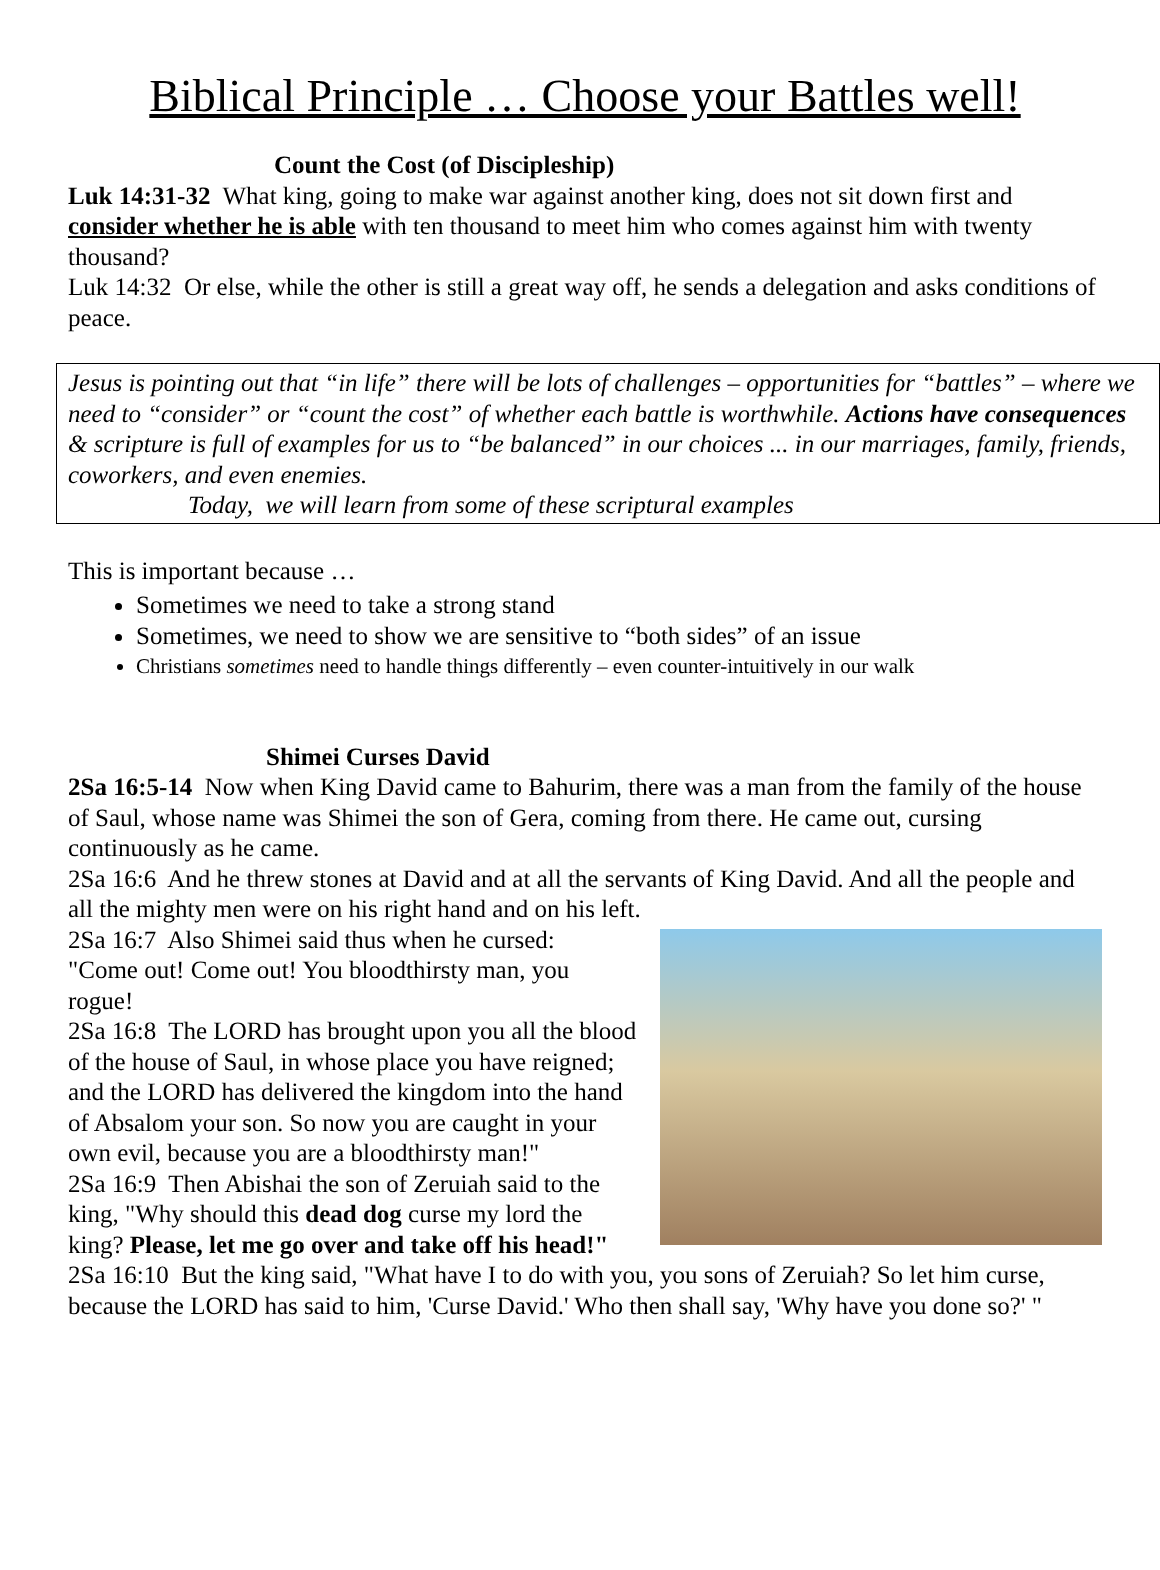Biblical Principle … Choose your Battles well!
Count the Cost (of Discipleship)
Luk 14:31-32 What king, going to make war against another king, does not sit down first and consider whether he is able with ten thousand to meet him who comes against him with twenty thousand?
Luk 14:32 Or else, while the other is still a great way off, he sends a delegation and asks conditions of peace.
Jesus is pointing out that “in life” there will be lots of challenges – opportunities for “battles” – where we need to “consider” or “count the cost” of whether each battle is worthwhile. Actions have consequences & scripture is full of examples for us to “be balanced” in our choices ... in our marriages, family, friends, coworkers, and even enemies.
Today, we will learn from some of these scriptural examples
This is important because …
Sometimes we need to take a strong stand
Sometimes, we need to show we are sensitive to “both sides” of an issue
Christians sometimes need to handle things differently – even counter-intuitively in our walk
Shimei Curses David
2Sa 16:5-14 Now when King David came to Bahurim, there was a man from the family of the house of Saul, whose name was Shimei the son of Gera, coming from there. He came out, cursing continuously as he came.
2Sa 16:6 And he threw stones at David and at all the servants of King David. And all the people and all the mighty men were on his right hand and on his left.
2Sa 16:7 Also Shimei said thus when he cursed:
"Come out! Come out! You bloodthirsty man, you rogue!
2Sa 16:8 The LORD has brought upon you all the blood of the house of Saul, in whose place you have reigned; and the LORD has delivered the kingdom into the hand of Absalom your son. So now you are caught in your own evil, because you are a bloodthirsty man!"
2Sa 16:9 Then Abishai the son of Zeruiah said to the king, "Why should this dead dog curse my lord the king? Please, let me go over and take off his head!"
2Sa 16:10 But the king said, "What have I to do with you, you sons of Zeruiah? So let him curse, because the LORD has said to him, 'Curse David.' Who then shall say, 'Why have you done so?' "